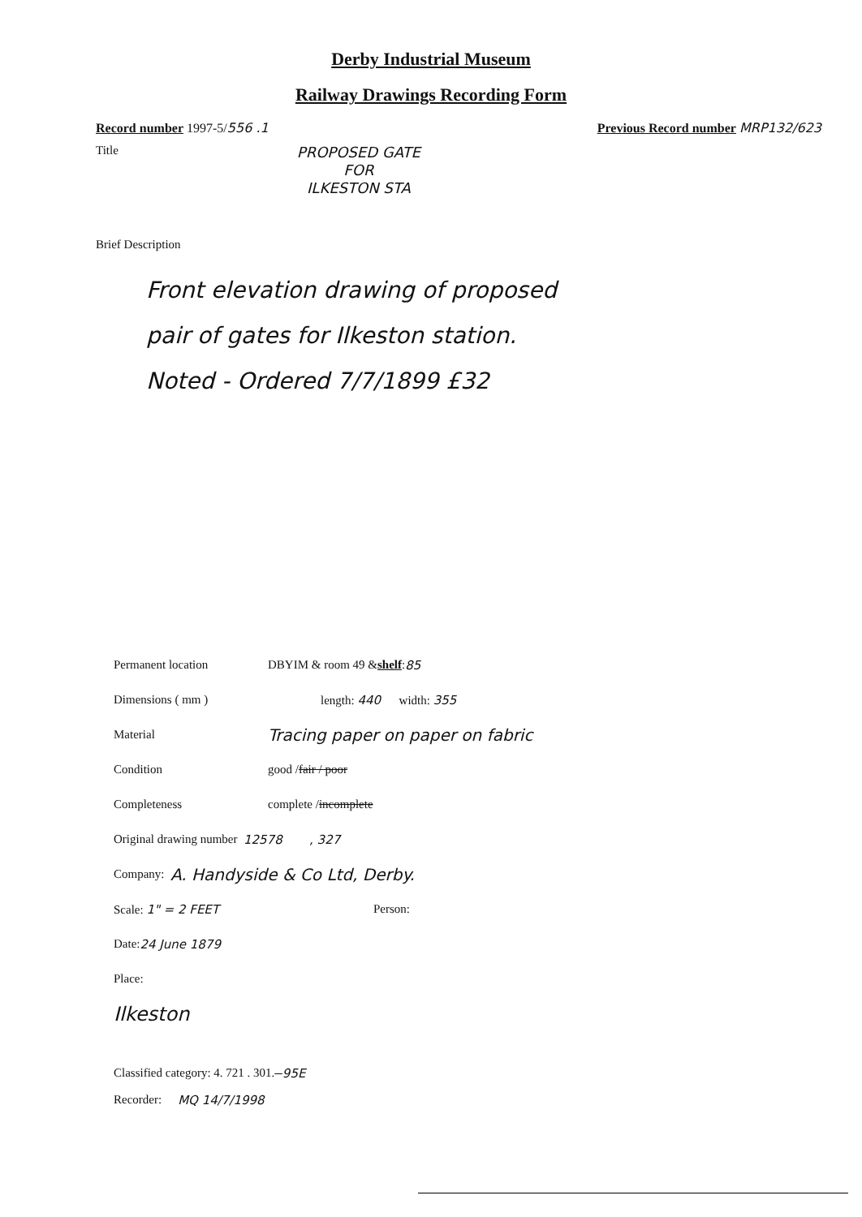Derby Industrial Museum
Railway Drawings Recording Form
Record number 1997-5/556 .1 Previous Record number MRP132/623
Title PROPOSED GATE
FOR
ILKESTON STA
Brief Description
Front elevation drawing of proposed
pair of gates for Ilkeston station.
Noted - Ordered 7/7/1899 £32
Permanent location DBYIM & room 49 & shelf : 85
Dimensions ( mm ) length: 440 width: 355
Material Tracing paper on paper on fabric
Condition good / fair / poor
Completeness complete / incomplete
Original drawing number 12578 , 327
Company: A. Handyside & Co Ltd, Derby.
Scale: 1" = 2 FEET Person:
Date: 24 June 1879
Place:
Ilkeston
Classified category: 4. 721 . 301. 95E
Recorder: MQ 14/7/1998